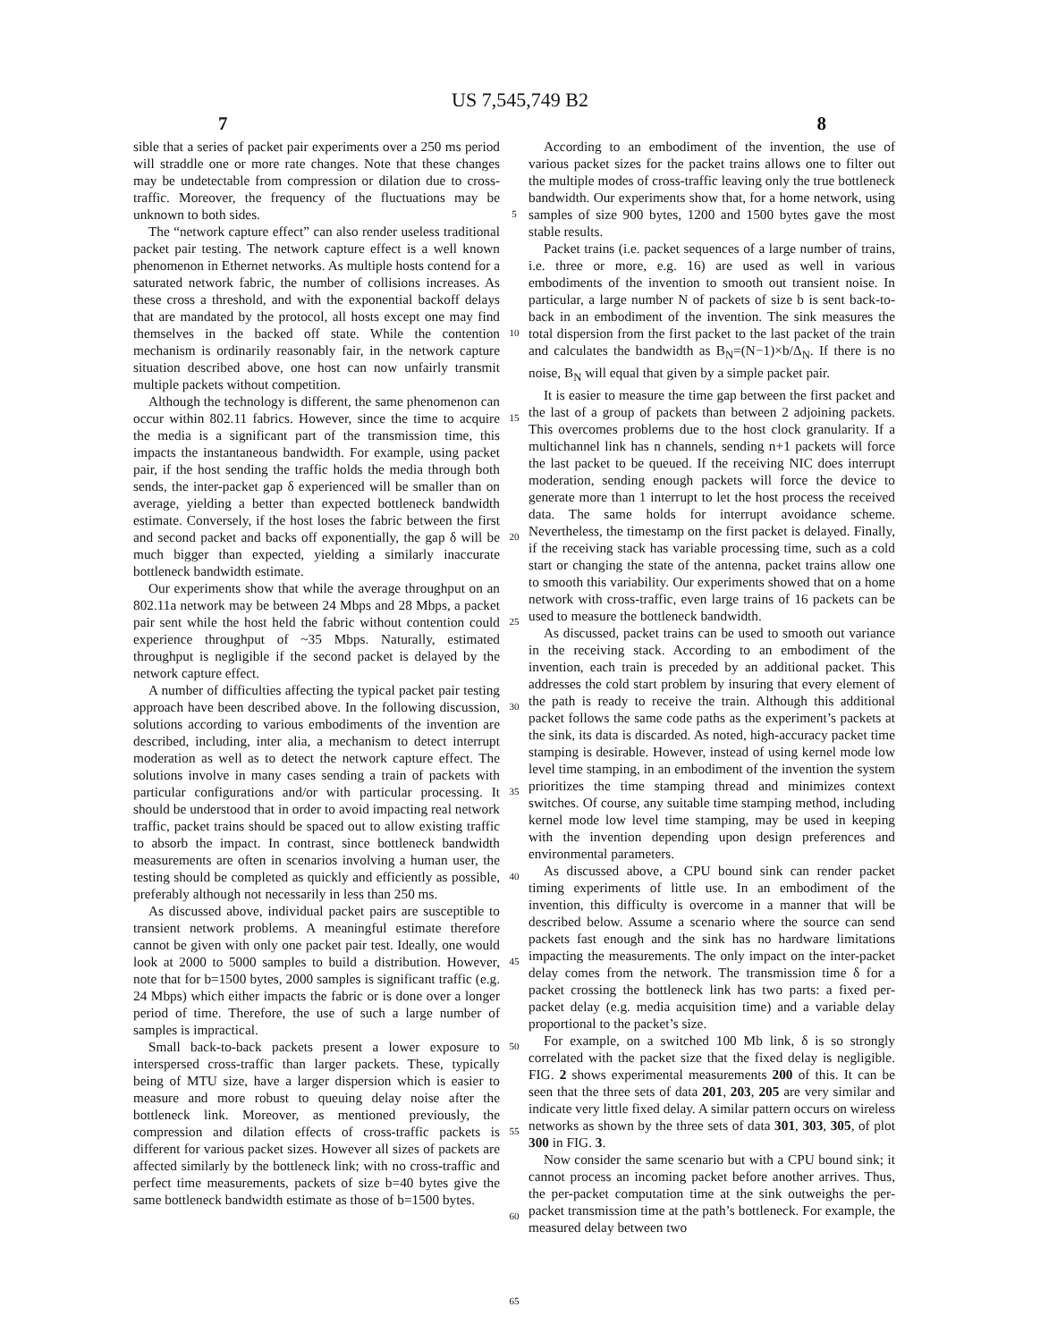US 7,545,749 B2
7 8
sible that a series of packet pair experiments over a 250 ms period will straddle one or more rate changes. Note that these changes may be undetectable from compression or dilation due to cross-traffic. Moreover, the frequency of the fluctuations may be unknown to both sides.
The “network capture effect” can also render useless traditional packet pair testing. The network capture effect is a well known phenomenon in Ethernet networks. As multiple hosts contend for a saturated network fabric, the number of collisions increases. As these cross a threshold, and with the exponential backoff delays that are mandated by the protocol, all hosts except one may find themselves in the backed off state. While the contention mechanism is ordinarily reasonably fair, in the network capture situation described above, one host can now unfairly transmit multiple packets without competition.
Although the technology is different, the same phenomenon can occur within 802.11 fabrics. However, since the time to acquire the media is a significant part of the transmission time, this impacts the instantaneous bandwidth. For example, using packet pair, if the host sending the traffic holds the media through both sends, the inter-packet gap δ experienced will be smaller than on average, yielding a better than expected bottleneck bandwidth estimate. Conversely, if the host loses the fabric between the first and second packet and backs off exponentially, the gap δ will be much bigger than expected, yielding a similarly inaccurate bottleneck bandwidth estimate.
Our experiments show that while the average throughput on an 802.11a network may be between 24 Mbps and 28 Mbps, a packet pair sent while the host held the fabric without contention could experience throughput of ~35 Mbps. Naturally, estimated throughput is negligible if the second packet is delayed by the network capture effect.
A number of difficulties affecting the typical packet pair testing approach have been described above. In the following discussion, solutions according to various embodiments of the invention are described, including, inter alia, a mechanism to detect interrupt moderation as well as to detect the network capture effect. The solutions involve in many cases sending a train of packets with particular configurations and/or with particular processing. It should be understood that in order to avoid impacting real network traffic, packet trains should be spaced out to allow existing traffic to absorb the impact. In contrast, since bottleneck bandwidth measurements are often in scenarios involving a human user, the testing should be completed as quickly and efficiently as possible, preferably although not necessarily in less than 250 ms.
As discussed above, individual packet pairs are susceptible to transient network problems. A meaningful estimate therefore cannot be given with only one packet pair test. Ideally, one would look at 2000 to 5000 samples to build a distribution. However, note that for b=1500 bytes, 2000 samples is significant traffic (e.g. 24 Mbps) which either impacts the fabric or is done over a longer period of time. Therefore, the use of such a large number of samples is impractical.
Small back-to-back packets present a lower exposure to interspersed cross-traffic than larger packets. These, typically being of MTU size, have a larger dispersion which is easier to measure and more robust to queuing delay noise after the bottleneck link. Moreover, as mentioned previously, the compression and dilation effects of cross-traffic packets is different for various packet sizes. However all sizes of packets are affected similarly by the bottleneck link; with no cross-traffic and perfect time measurements, packets of size b=40 bytes give the same bottleneck bandwidth estimate as those of b=1500 bytes.
5
10
15
20
25
30
35
40
45
50
55
60
65
According to an embodiment of the invention, the use of various packet sizes for the packet trains allows one to filter out the multiple modes of cross-traffic leaving only the true bottleneck bandwidth. Our experiments show that, for a home network, using samples of size 900 bytes, 1200 and 1500 bytes gave the most stable results.
Packet trains (i.e. packet sequences of a large number of trains, i.e. three or more, e.g. 16) are used as well in various embodiments of the invention to smooth out transient noise. In particular, a large number N of packets of size b is sent back-to-back in an embodiment of the invention. The sink measures the total dispersion from the first packet to the last packet of the train and calculates the bandwidth as B<sub>N</sub>=(N−1)×b/Δ<sub>N</sub>. If there is no noise, B<sub>N</sub> will equal that given by a simple packet pair.
It is easier to measure the time gap between the first packet and the last of a group of packets than between 2 adjoining packets. This overcomes problems due to the host clock granularity. If a multichannel link has n channels, sending n+1 packets will force the last packet to be queued. If the receiving NIC does interrupt moderation, sending enough packets will force the device to generate more than 1 interrupt to let the host process the received data. The same holds for interrupt avoidance scheme. Nevertheless, the timestamp on the first packet is delayed. Finally, if the receiving stack has variable processing time, such as a cold start or changing the state of the antenna, packet trains allow one to smooth this variability. Our experiments showed that on a home network with cross-traffic, even large trains of 16 packets can be used to measure the bottleneck bandwidth.
As discussed, packet trains can be used to smooth out variance in the receiving stack. According to an embodiment of the invention, each train is preceded by an additional packet. This addresses the cold start problem by insuring that every element of the path is ready to receive the train. Although this additional packet follows the same code paths as the experiment’s packets at the sink, its data is discarded. As noted, high-accuracy packet time stamping is desirable. However, instead of using kernel mode low level time stamping, in an embodiment of the invention the system prioritizes the time stamping thread and minimizes context switches. Of course, any suitable time stamping method, including kernel mode low level time stamping, may be used in keeping with the invention depending upon design preferences and environmental parameters.
As discussed above, a CPU bound sink can render packet timing experiments of little use. In an embodiment of the invention, this difficulty is overcome in a manner that will be described below. Assume a scenario where the source can send packets fast enough and the sink has no hardware limitations impacting the measurements. The only impact on the inter-packet delay comes from the network. The transmission time δ for a packet crossing the bottleneck link has two parts: a fixed per-packet delay (e.g. media acquisition time) and a variable delay proportional to the packet’s size.
For example, on a switched 100 Mb link, δ is so strongly correlated with the packet size that the fixed delay is negligible. FIG. 2 shows experimental measurements 200 of this. It can be seen that the three sets of data 201, 203, 205 are very similar and indicate very little fixed delay. A similar pattern occurs on wireless networks as shown by the three sets of data 301, 303, 305, of plot 300 in FIG. 3.
Now consider the same scenario but with a CPU bound sink; it cannot process an incoming packet before another arrives. Thus, the per-packet computation time at the sink outweighs the per-packet transmission time at the path’s bottleneck. For example, the measured delay between two